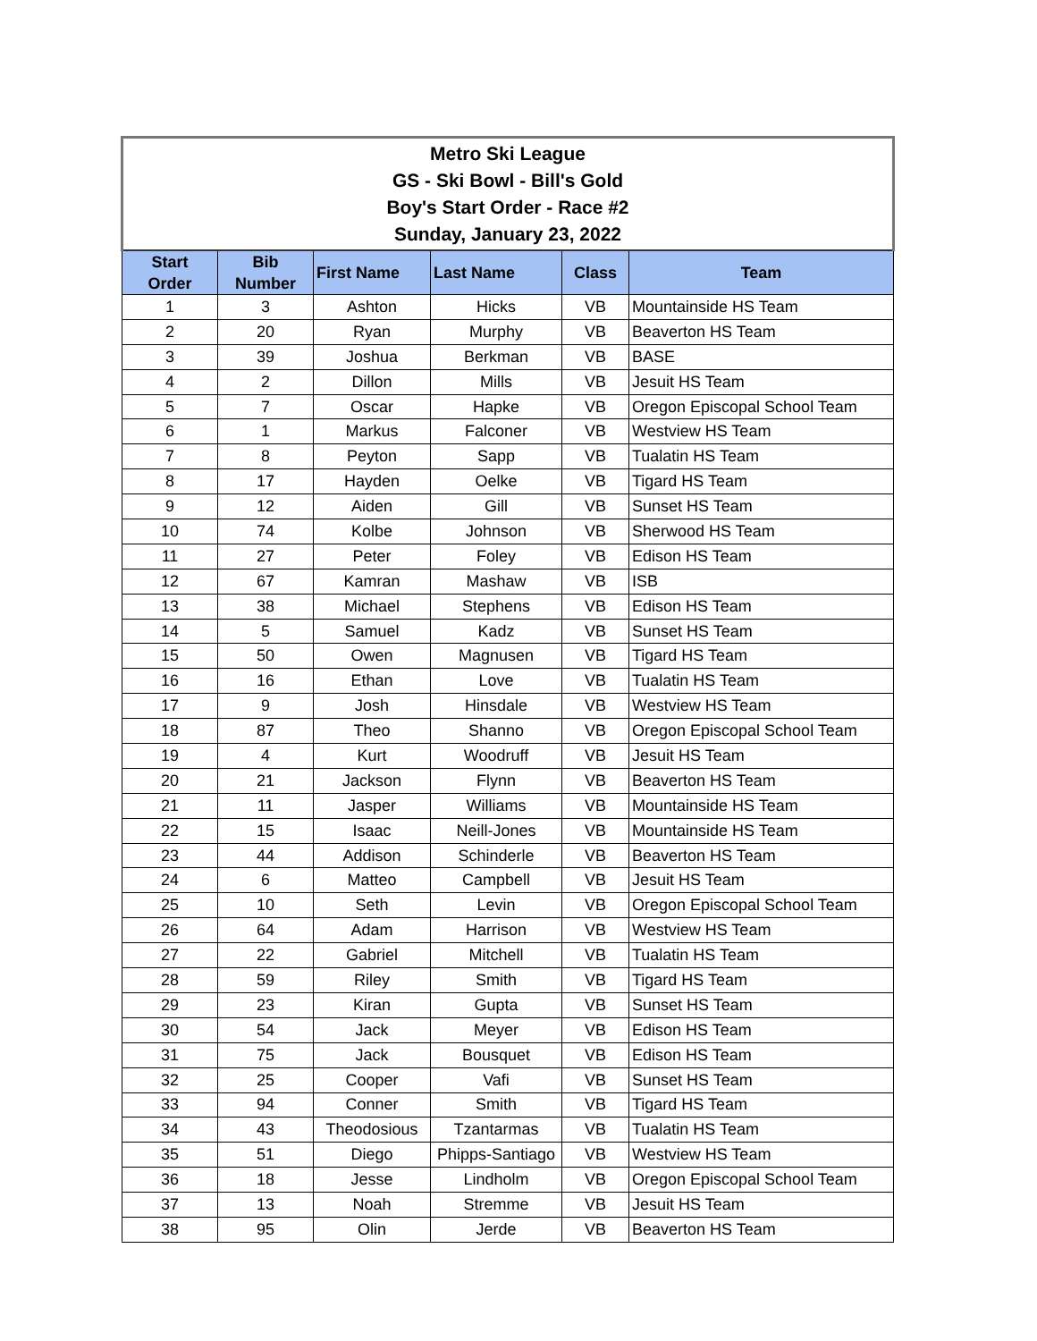| Metro Ski League GS - Ski Bowl - Bill's Gold Boy's Start Order - Race #2 Sunday, January 23, 2022 | | | | | |
| --- | --- | --- | --- | --- | --- |
| Start Order | Bib Number | First Name | Last Name | Class | Team |
| 1 | 3 | Ashton | Hicks | VB | Mountainside HS Team |
| 2 | 20 | Ryan | Murphy | VB | Beaverton HS Team |
| 3 | 39 | Joshua | Berkman | VB | BASE |
| 4 | 2 | Dillon | Mills | VB | Jesuit HS Team |
| 5 | 7 | Oscar | Hapke | VB | Oregon Episcopal School Team |
| 6 | 1 | Markus | Falconer | VB | Westview HS Team |
| 7 | 8 | Peyton | Sapp | VB | Tualatin HS Team |
| 8 | 17 | Hayden | Oelke | VB | Tigard HS Team |
| 9 | 12 | Aiden | Gill | VB | Sunset HS Team |
| 10 | 74 | Kolbe | Johnson | VB | Sherwood HS Team |
| 11 | 27 | Peter | Foley | VB | Edison HS Team |
| 12 | 67 | Kamran | Mashaw | VB | ISB |
| 13 | 38 | Michael | Stephens | VB | Edison HS Team |
| 14 | 5 | Samuel | Kadz | VB | Sunset HS Team |
| 15 | 50 | Owen | Magnusen | VB | Tigard HS Team |
| 16 | 16 | Ethan | Love | VB | Tualatin HS Team |
| 17 | 9 | Josh | Hinsdale | VB | Westview HS Team |
| 18 | 87 | Theo | Shanno | VB | Oregon Episcopal School Team |
| 19 | 4 | Kurt | Woodruff | VB | Jesuit HS Team |
| 20 | 21 | Jackson | Flynn | VB | Beaverton HS Team |
| 21 | 11 | Jasper | Williams | VB | Mountainside HS Team |
| 22 | 15 | Isaac | Neill-Jones | VB | Mountainside HS Team |
| 23 | 44 | Addison | Schinderle | VB | Beaverton HS Team |
| 24 | 6 | Matteo | Campbell | VB | Jesuit HS Team |
| 25 | 10 | Seth | Levin | VB | Oregon Episcopal School Team |
| 26 | 64 | Adam | Harrison | VB | Westview HS Team |
| 27 | 22 | Gabriel | Mitchell | VB | Tualatin HS Team |
| 28 | 59 | Riley | Smith | VB | Tigard HS Team |
| 29 | 23 | Kiran | Gupta | VB | Sunset HS Team |
| 30 | 54 | Jack | Meyer | VB | Edison HS Team |
| 31 | 75 | Jack | Bousquet | VB | Edison HS Team |
| 32 | 25 | Cooper | Vafi | VB | Sunset HS Team |
| 33 | 94 | Conner | Smith | VB | Tigard HS Team |
| 34 | 43 | Theodosious | Tzantarmas | VB | Tualatin HS Team |
| 35 | 51 | Diego | Phipps-Santiago | VB | Westview HS Team |
| 36 | 18 | Jesse | Lindholm | VB | Oregon Episcopal School Team |
| 37 | 13 | Noah | Stremme | VB | Jesuit HS Team |
| 38 | 95 | Olin | Jerde | VB | Beaverton HS Team |